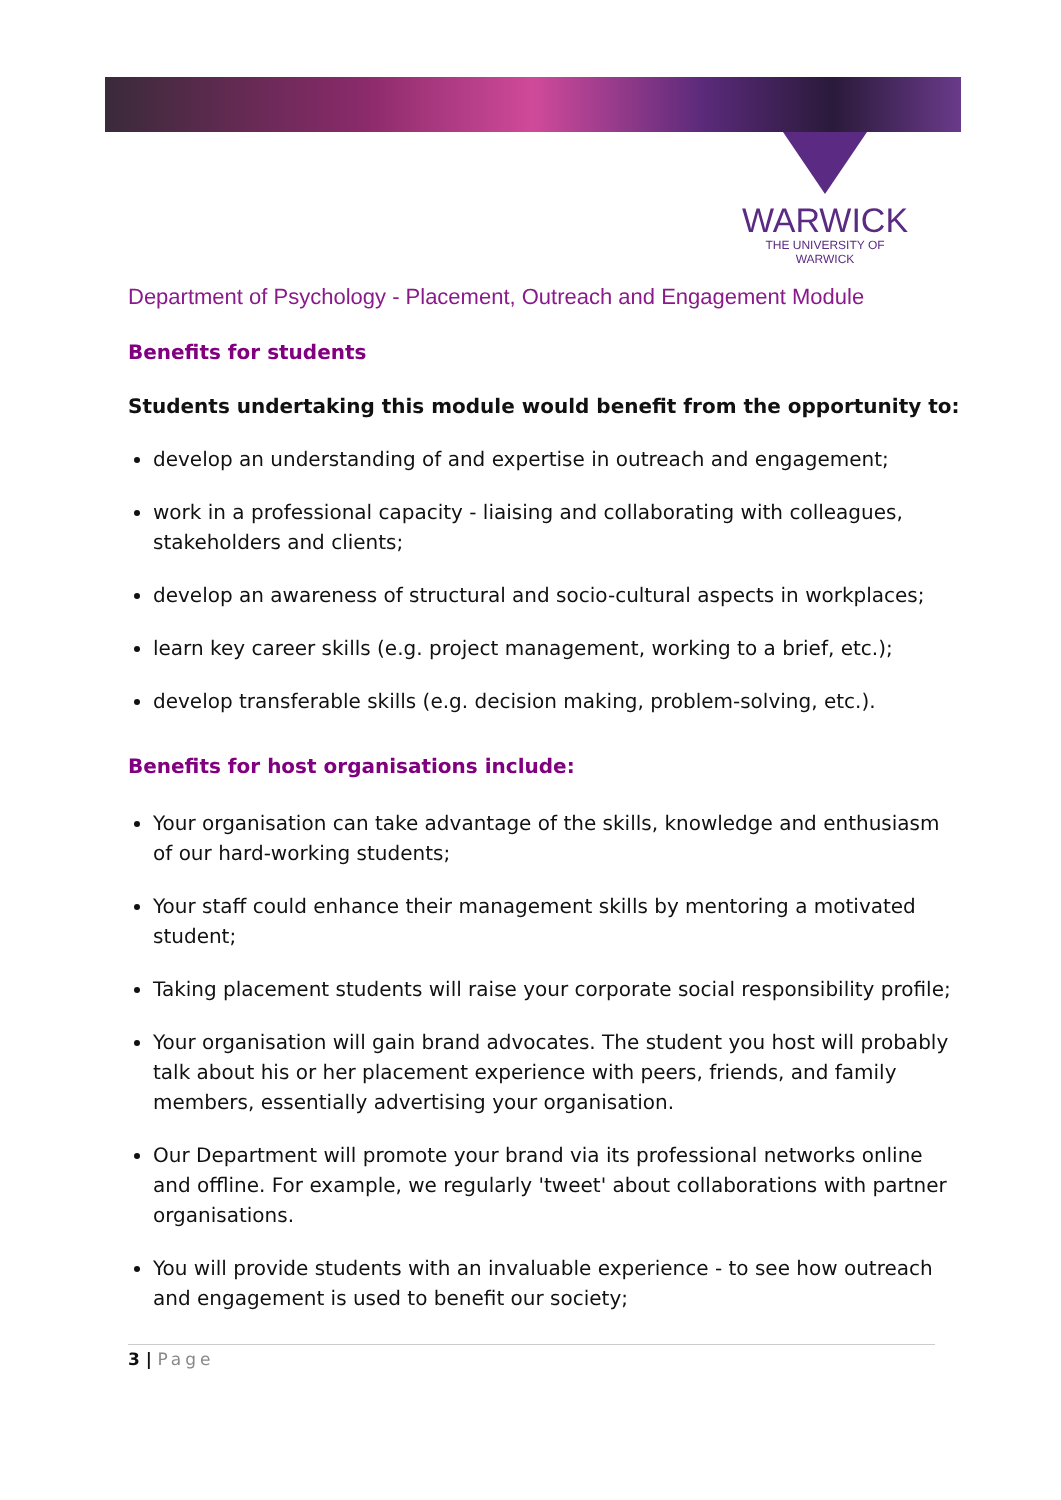WARWICK
THE UNIVERSITY OF WARWICK
Department of Psychology - Placement, Outreach and Engagement Module
Benefits for students
Students undertaking this module would benefit from the opportunity to:
develop an understanding of and expertise in outreach and engagement;
work in a professional capacity - liaising and collaborating with colleagues, stakeholders and clients;
develop an awareness of structural and socio-cultural aspects in workplaces;
learn key career skills (e.g. project management, working to a brief, etc.);
develop transferable skills (e.g. decision making, problem-solving, etc.).
Benefits for host organisations include:
Your organisation can take advantage of the skills, knowledge and enthusiasm of our hard-working students;
Your staff could enhance their management skills by mentoring a motivated student;
Taking placement students will raise your corporate social responsibility profile;
Your organisation will gain brand advocates. The student you host will probably talk about his or her placement experience with peers, friends, and family members, essentially advertising your organisation.
Our Department will promote your brand via its professional networks online and offline. For example, we regularly 'tweet' about collaborations with partner organisations.
You will provide students with an invaluable experience - to see how outreach and engagement is used to benefit our society;
3 | Page